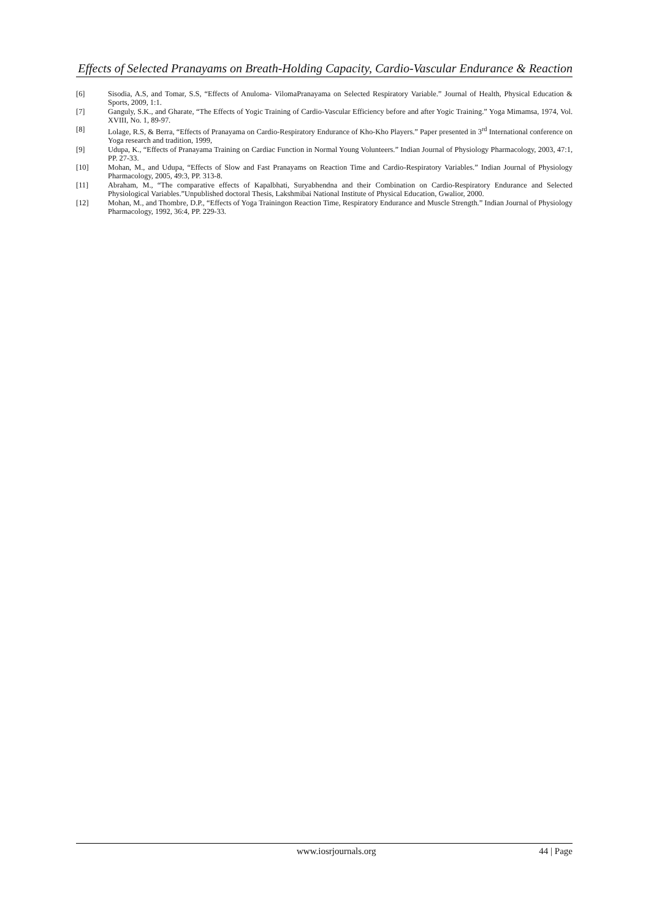Effects of Selected Pranayams on Breath-Holding Capacity, Cardio-Vascular Endurance & Reaction
[6] Sisodia, A.S, and Tomar, S.S, “Effects of Anuloma- VilomaPranayama on Selected Respiratory Variable.” Journal of Health, Physical Education & Sports, 2009, 1:1.
[7] Ganguly, S.K., and Gharate, “The Effects of Yogic Training of Cardio-Vascular Efficiency before and after Yogic Training.” Yoga Mimamsa, 1974, Vol. XVIII, No. 1, 89-97.
[8] Lolage, R.S, & Berra, “Effects of Pranayama on Cardio-Respiratory Endurance of Kho-Kho Players.” Paper presented in 3<sup>rd</sup> International conference on Yoga research and tradition, 1999,
[9] Udupa, K., “Effects of Pranayama Training on Cardiac Function in Normal Young Volunteers.” Indian Journal of Physiology Pharmacology, 2003, 47:1, PP. 27-33.
[10] Mohan, M., and Udupa, “Effects of Slow and Fast Pranayams on Reaction Time and Cardio-Respiratory Variables.” Indian Journal of Physiology Pharmacology, 2005, 49:3, PP. 313-8.
[11] Abraham, M., “The comparative effects of Kapalbhati, Suryabhendna and their Combination on Cardio-Respiratory Endurance and Selected Physiological Variables.”Unpublished doctoral Thesis, Lakshmibai National Institute of Physical Education, Gwalior, 2000.
[12] Mohan, M., and Thombre, D.P., “Effects of Yoga Trainingon Reaction Time, Respiratory Endurance and Muscle Strength.” Indian Journal of Physiology Pharmacology, 1992, 36:4, PP. 229-33.
www.iosrjournals.org 44 | Page